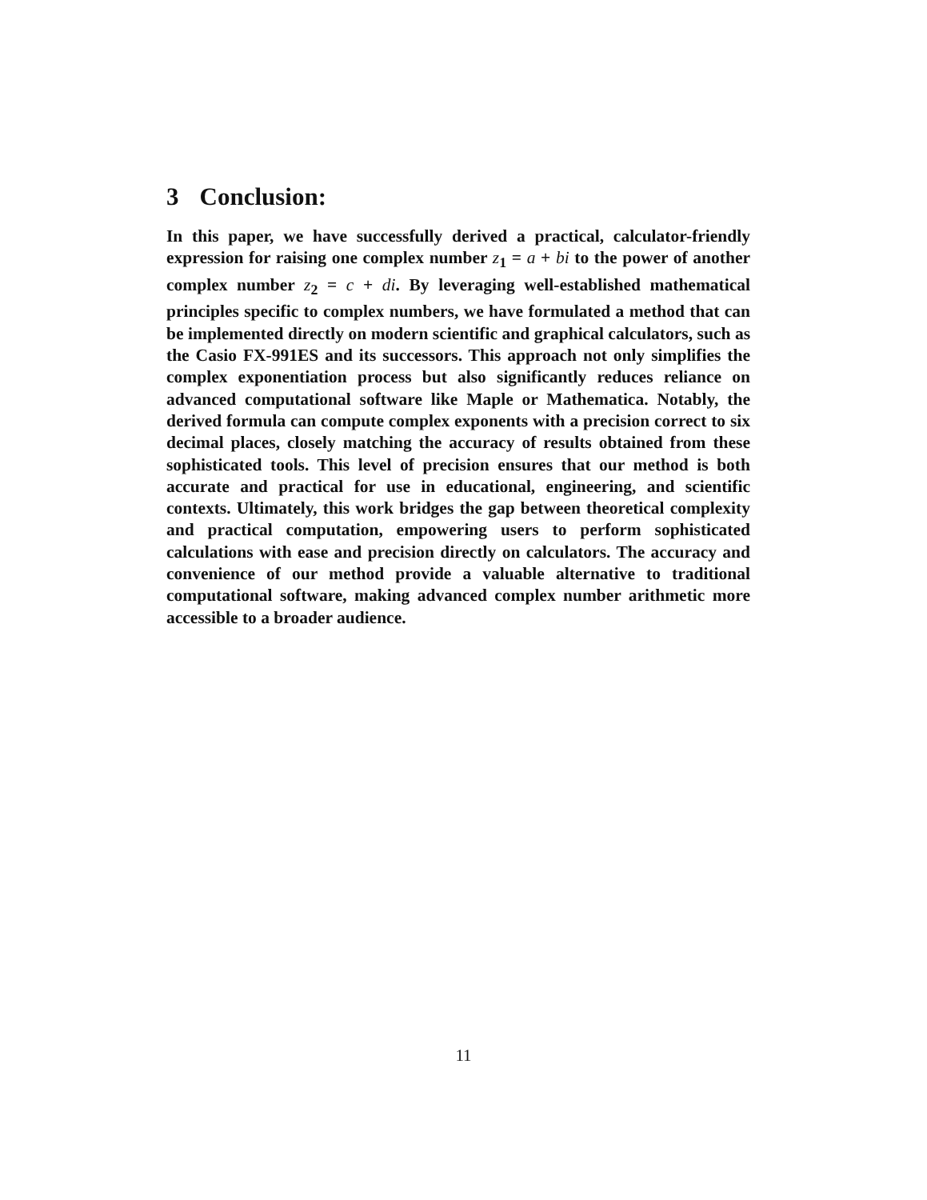3 Conclusion:
In this paper, we have successfully derived a practical, calculator-friendly expression for raising one complex number z<sub>1</sub> = a + bi to the power of another complex number z<sub>2</sub> = c + di. By leveraging well-established mathematical principles specific to complex numbers, we have formulated a method that can be implemented directly on modern scientific and graphical calculators, such as the Casio FX-991ES and its successors. This approach not only simplifies the complex exponentiation process but also significantly reduces reliance on advanced computational software like Maple or Mathematica. Notably, the derived formula can compute complex exponents with a precision correct to six decimal places, closely matching the accuracy of results obtained from these sophisticated tools. This level of precision ensures that our method is both accurate and practical for use in educational, engineering, and scientific contexts. Ultimately, this work bridges the gap between theoretical complexity and practical computation, empowering users to perform sophisticated calculations with ease and precision directly on calculators. The accuracy and convenience of our method provide a valuable alternative to traditional computational software, making advanced complex number arithmetic more accessible to a broader audience.
11